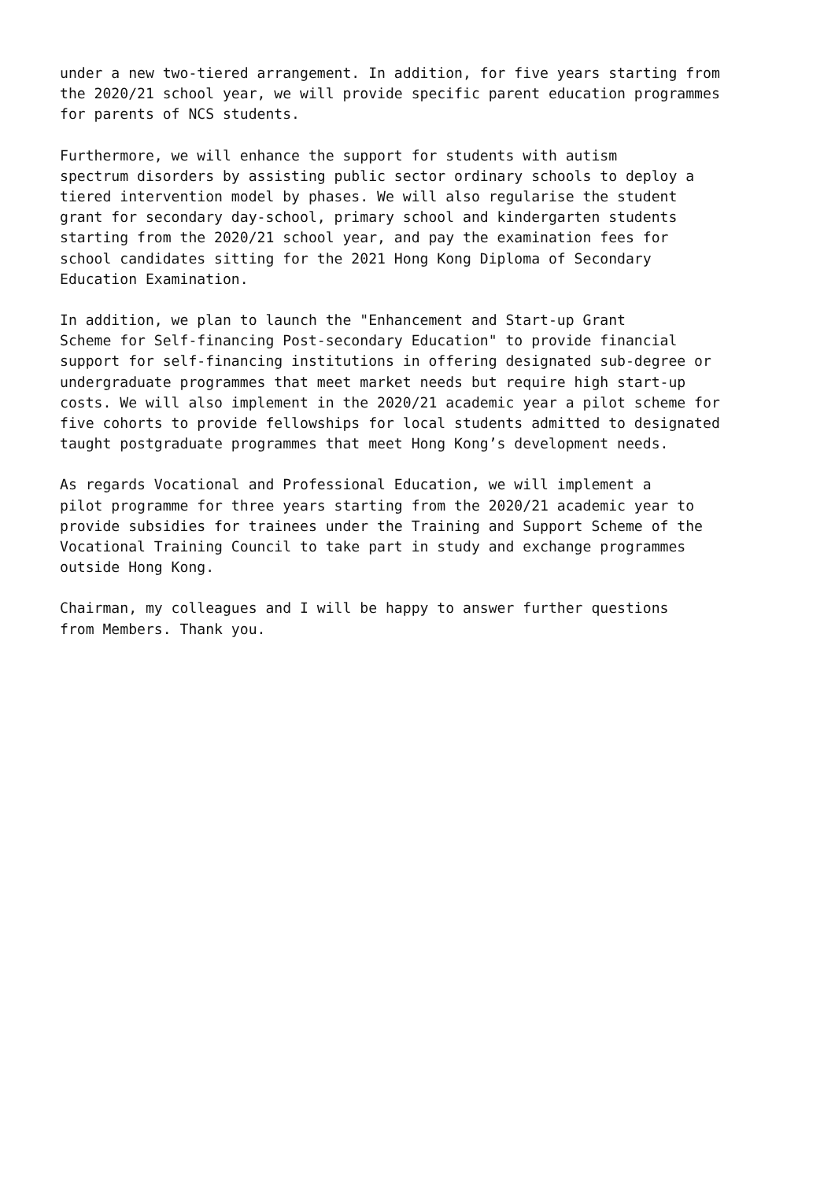under a new two-tiered arrangement. In addition, for five years starting from the 2020/21 school year, we will provide specific parent education programmes for parents of NCS students.
Furthermore, we will enhance the support for students with autism spectrum disorders by assisting public sector ordinary schools to deploy a tiered intervention model by phases. We will also regularise the student grant for secondary day-school, primary school and kindergarten students starting from the 2020/21 school year, and pay the examination fees for school candidates sitting for the 2021 Hong Kong Diploma of Secondary Education Examination.
In addition, we plan to launch the "Enhancement and Start-up Grant Scheme for Self-financing Post-secondary Education" to provide financial support for self-financing institutions in offering designated sub-degree or undergraduate programmes that meet market needs but require high start-up costs. We will also implement in the 2020/21 academic year a pilot scheme for five cohorts to provide fellowships for local students admitted to designated taught postgraduate programmes that meet Hong Kong’s development needs.
As regards Vocational and Professional Education, we will implement a pilot programme for three years starting from the 2020/21 academic year to provide subsidies for trainees under the Training and Support Scheme of the Vocational Training Council to take part in study and exchange programmes outside Hong Kong.
Chairman, my colleagues and I will be happy to answer further questions from Members. Thank you.